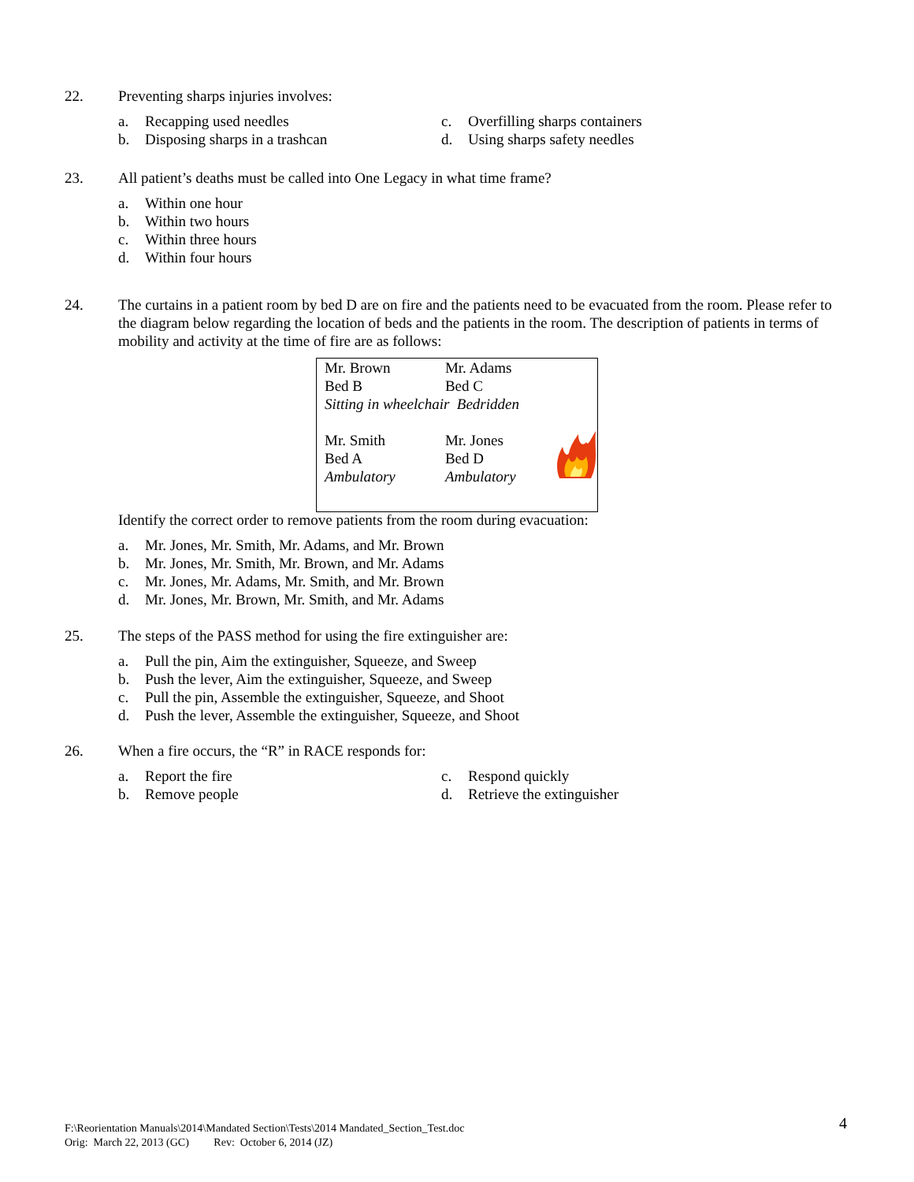22. Preventing sharps injuries involves:
a. Recapping used needles
c. Overfilling sharps containers
b. Disposing sharps in a trashcan
d. Using sharps safety needles
23. All patient’s deaths must be called into One Legacy in what time frame?
a. Within one hour
b. Within two hours
c. Within three hours
d. Within four hours
24. The curtains in a patient room by bed D are on fire and the patients need to be evacuated from the room. Please refer to the diagram below regarding the location of beds and the patients in the room. The description of patients in terms of mobility and activity at the time of fire are as follows:
| Mr. Brown | Mr. Adams | |
| Bed B | Bed C | |
| Sitting in wheelchair Bedridden | | |
| Mr. Smith | Mr. Jones | |
| Bed A | Bed D | |
| Ambulatory | Ambulatory | |
Identify the correct order to remove patients from the room during evacuation:
a. Mr. Jones, Mr. Smith, Mr. Adams, and Mr. Brown
b. Mr. Jones, Mr. Smith, Mr. Brown, and Mr. Adams
c. Mr. Jones, Mr. Adams, Mr. Smith, and Mr. Brown
d. Mr. Jones, Mr. Brown, Mr. Smith, and Mr. Adams
25. The steps of the PASS method for using the fire extinguisher are:
a. Pull the pin, Aim the extinguisher, Squeeze, and Sweep
b. Push the lever, Aim the extinguisher, Squeeze, and Sweep
c. Pull the pin, Assemble the extinguisher, Squeeze, and Shoot
d. Push the lever, Assemble the extinguisher, Squeeze, and Shoot
26. When a fire occurs, the “R” in RACE responds for:
a. Report the fire
c. Respond quickly
b. Remove people
d. Retrieve the extinguisher
F:\Reorientation Manuals\2014\Mandated Section\Tests\2014 Mandated_Section_Test.doc
Orig: March 22, 2013 (GC) Rev: October 6, 2014 (JZ)
4